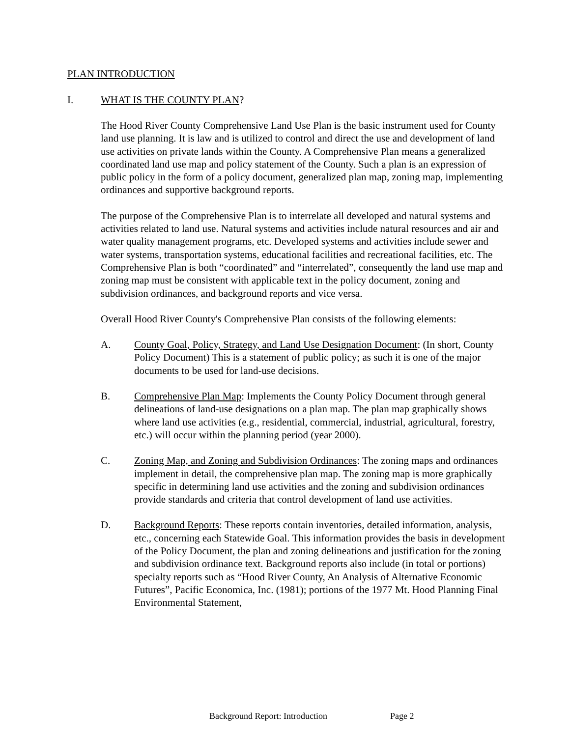PLAN INTRODUCTION
I. WHAT IS THE COUNTY PLAN?
The Hood River County Comprehensive Land Use Plan is the basic instrument used for County land use planning. It is law and is utilized to control and direct the use and development of land use activities on private lands within the County. A Comprehensive Plan means a generalized coordinated land use map and policy statement of the County. Such a plan is an expression of public policy in the form of a policy document, generalized plan map, zoning map, implementing ordinances and supportive background reports.
The purpose of the Comprehensive Plan is to interrelate all developed and natural systems and activities related to land use. Natural systems and activities include natural resources and air and water quality management programs, etc. Developed systems and activities include sewer and water systems, transportation systems, educational facilities and recreational facilities, etc. The Comprehensive Plan is both “coordinated” and “interrelated”, consequently the land use map and zoning map must be consistent with applicable text in the policy document, zoning and subdivision ordinances, and background reports and vice versa.
Overall Hood River County's Comprehensive Plan consists of the following elements:
A. County Goal, Policy, Strategy, and Land Use Designation Document: (In short, County Policy Document) This is a statement of public policy; as such it is one of the major documents to be used for land-use decisions.
B. Comprehensive Plan Map: Implements the County Policy Document through general delineations of land-use designations on a plan map. The plan map graphically shows where land use activities (e.g., residential, commercial, industrial, agricultural, forestry, etc.) will occur within the planning period (year 2000).
C. Zoning Map, and Zoning and Subdivision Ordinances: The zoning maps and ordinances implement in detail, the comprehensive plan map. The zoning map is more graphically specific in determining land use activities and the zoning and subdivision ordinances provide standards and criteria that control development of land use activities.
D. Background Reports: These reports contain inventories, detailed information, analysis, etc., concerning each Statewide Goal. This information provides the basis in development of the Policy Document, the plan and zoning delineations and justification for the zoning and subdivision ordinance text. Background reports also include (in total or portions) specialty reports such as “Hood River County, An Analysis of Alternative Economic Futures”, Pacific Economica, Inc. (1981); portions of the 1977 Mt. Hood Planning Final Environmental Statement,
Background Report: Introduction Page 2